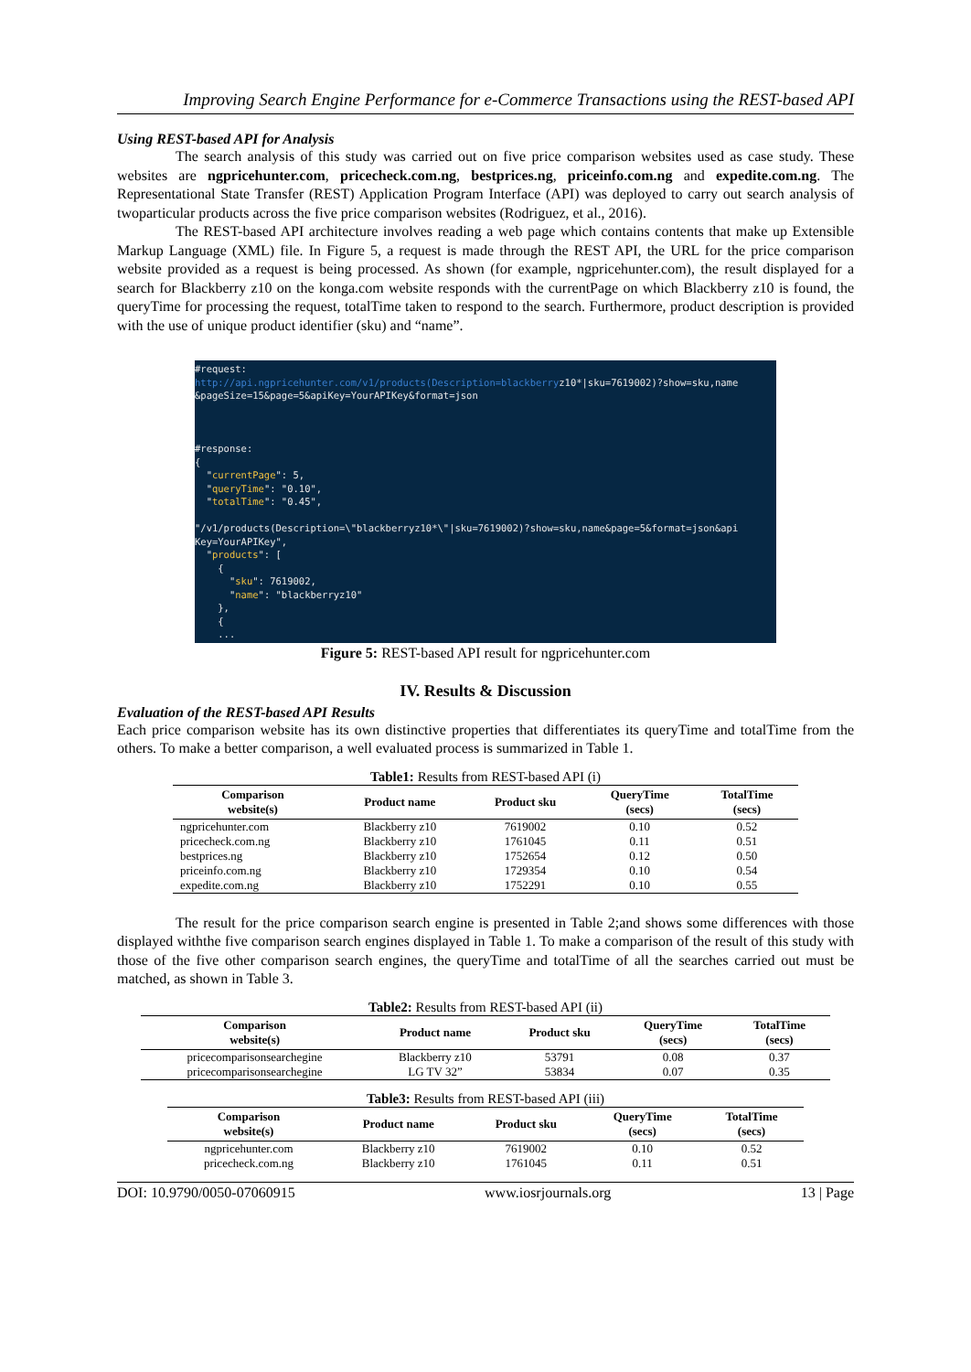Improving Search Engine Performance for e-Commerce Transactions using the REST-based API
Using REST-based API for Analysis
The search analysis of this study was carried out on five price comparison websites used as case study. These websites are ngpricehunter.com, pricecheck.com.ng, bestprices.ng, priceinfo.com.ng and expedite.com.ng. The Representational State Transfer (REST) Application Program Interface (API) was deployed to carry out search analysis of twoparticular products across the five price comparison websites (Rodriguez, et al., 2016).
The REST-based API architecture involves reading a web page which contains contents that make up Extensible Markup Language (XML) file. In Figure 5, a request is made through the REST API, the URL for the price comparison website provided as a request is being processed. As shown (for example, ngpricehunter.com), the result displayed for a search for Blackberry z10 on the konga.com website responds with the currentPage on which Blackberry z10 is found, the queryTime for processing the request, totalTime taken to respond to the search. Furthermore, product description is provided with the use of unique product identifier (sku) and “name”.
#request: http://api.ngpricehunter.com/v1/products(Description=blackberryz10*|sku=7619002)?show=sku,name &pageSize=15&page=5&apiKey=YourAPIKey&format=json #response: { "currentPage": 5, "queryTime": "0.10", "totalTime": "0.45", "/v1/products(Description=\"blackberryz10*\"|sku=7619002)?show=sku,name&page=5&format=json&api Key=YourAPIKey", "products": [ { "sku": 7619002, "name": "blackberryz10" }, { ...
Figure 5: REST-based API result for ngpricehunter.com
IV. Results & Discussion
Evaluation of the REST-based API Results
Each price comparison website has its own distinctive properties that differentiates its queryTime and totalTime from the others. To make a better comparison, a well evaluated process is summarized in Table 1.
Table1: Results from REST-based API (i)
| Comparison website(s) | Product name | Product sku | QueryTime (secs) | TotalTime (secs) |
| --- | --- | --- | --- | --- |
| ngpricehunter.com | Blackberry z10 | 7619002 | 0.10 | 0.52 |
| pricecheck.com.ng | Blackberry z10 | 1761045 | 0.11 | 0.51 |
| bestprices.ng | Blackberry z10 | 1752654 | 0.12 | 0.50 |
| priceinfo.com.ng | Blackberry z10 | 1729354 | 0.10 | 0.54 |
| expedite.com.ng | Blackberry z10 | 1752291 | 0.10 | 0.55 |
The result for the price comparison search engine is presented in Table 2;and shows some differences with those displayed withthe five comparison search engines displayed in Table 1. To make a comparison of the result of this study with those of the five other comparison search engines, the queryTime and totalTime of all the searches carried out must be matched, as shown in Table 3.
Table2: Results from REST-based API (ii)
| Comparison website(s) | Product name | Product sku | QueryTime (secs) | TotalTime (secs) |
| --- | --- | --- | --- | --- |
| pricecomparisonsearchegine | Blackberry z10 | 53791 | 0.08 | 0.37 |
| pricecomparisonsearchegine | LG TV 32” | 53834 | 0.07 | 0.35 |
Table3: Results from REST-based API (iii)
| Comparison website(s) | Product name | Product sku | QueryTime (secs) | TotalTime (secs) |
| --- | --- | --- | --- | --- |
| ngpricehunter.com | Blackberry z10 | 7619002 | 0.10 | 0.52 |
| pricecheck.com.ng | Blackberry z10 | 1761045 | 0.11 | 0.51 |
DOI: 10.9790/0050-07060915 www.iosrjournals.org 13 | Page